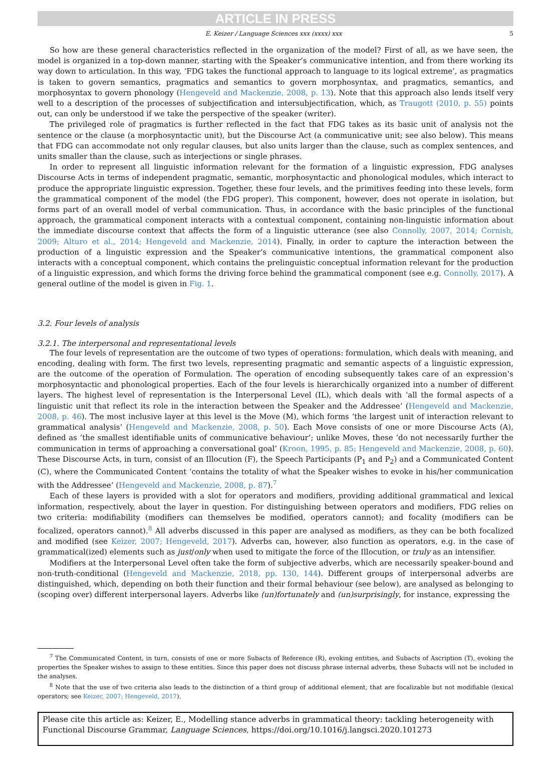ARTICLE IN PRESS
E. Keizer / Language Sciences xxx (xxxx) xxx 5
So how are these general characteristics reflected in the organization of the model? First of all, as we have seen, the model is organized in a top-down manner, starting with the Speaker’s communicative intention, and from there working its way down to articulation. In this way, ‘FDG takes the functional approach to language to its logical extreme’, as pragmatics is taken to govern semantics, pragmatics and semantics to govern morphosyntax, and pragmatics, semantics, and morphosyntax to govern phonology (Hengeveld and Mackenzie, 2008, p. 13). Note that this approach also lends itself very well to a description of the processes of subjectification and intersubjectification, which, as Traugott (2010, p. 55) points out, can only be understood if we take the perspective of the speaker (writer).
The privileged role of pragmatics is further reflected in the fact that FDG takes as its basic unit of analysis not the sentence or the clause (a morphosyntactic unit), but the Discourse Act (a communicative unit; see also below). This means that FDG can accommodate not only regular clauses, but also units larger than the clause, such as complex sentences, and units smaller than the clause, such as interjections or single phrases.
In order to represent all linguistic information relevant for the formation of a linguistic expression, FDG analyses Discourse Acts in terms of independent pragmatic, semantic, morphosyntactic and phonological modules, which interact to produce the appropriate linguistic expression. Together, these four levels, and the primitives feeding into these levels, form the grammatical component of the model (the FDG proper). This component, however, does not operate in isolation, but forms part of an overall model of verbal communication. Thus, in accordance with the basic principles of the functional approach, the grammatical component interacts with a contextual component, containing non-linguistic information about the immediate discourse context that affects the form of a linguistic utterance (see also Connolly, 2007, 2014; Cornish, 2009; Alturo et al., 2014; Hengeveld and Mackenzie, 2014). Finally, in order to capture the interaction between the production of a linguistic expression and the Speaker’s communicative intentions, the grammatical component also interacts with a conceptual component, which contains the prelinguistic conceptual information relevant for the production of a linguistic expression, and which forms the driving force behind the grammatical component (see e.g. Connolly, 2017). A general outline of the model is given in Fig. 1.
3.2. Four levels of analysis
3.2.1. The interpersonal and representational levels
The four levels of representation are the outcome of two types of operations: formulation, which deals with meaning, and encoding, dealing with form. The first two levels, representing pragmatic and semantic aspects of a linguistic expression, are the outcome of the operation of Formulation. The operation of encoding subsequently takes care of an expression’s morphosyntactic and phonological properties. Each of the four levels is hierarchically organized into a number of different layers. The highest level of representation is the Interpersonal Level (IL), which deals with ‘all the formal aspects of a linguistic unit that reflect its role in the interaction between the Speaker and the Addressee’ (Hengeveld and Mackenzie, 2008, p. 46). The most inclusive layer at this level is the Move (M), which forms ‘the largest unit of interaction relevant to grammatical analysis’ (Hengeveld and Mackenzie, 2008, p. 50). Each Move consists of one or more Discourse Acts (A), defined as ‘the smallest identifiable units of communicative behaviour’; unlike Moves, these ‘do not necessarily further the communication in terms of approaching a conversational goal’ (Kroon, 1995, p. 85; Hengeveld and Mackenzie, 2008, p. 60). These Discourse Acts, in turn, consist of an Illocution (F), the Speech Participants (P<sub>1</sub> and P<sub>2</sub>) and a Communicated Content (C), where the Communicated Content ‘contains the totality of what the Speaker wishes to evoke in his/her communication with the Addressee’ (Hengeveld and Mackenzie, 2008, p. 87).<sup>7</sup>
Each of these layers is provided with a slot for operators and modifiers, providing additional grammatical and lexical information, respectively, about the layer in question. For distinguishing between operators and modifiers, FDG relies on two criteria: modifiability (modifiers can themselves be modified, operators cannot); and focality (modifiers can be focalized, operators cannot).<sup>8</sup> All adverbs discussed in this paper are analysed as modifiers, as they can be both focalized and modified (see Keizer, 2007; Hengeveld, 2017). Adverbs can, however, also function as operators, e.g. in the case of grammatical(ized) elements such as just/only when used to mitigate the force of the Illocution, or truly as an intensifier.
Modifiers at the Interpersonal Level often take the form of subjective adverbs, which are necessarily speaker-bound and non-truth-conditional (Hengeveld and Mackenzie, 2018, pp. 130, 144). Different groups of interpersonal adverbs are distinguished, which, depending on both their function and their formal behaviour (see below), are analysed as belonging to (scoping over) different interpersonal layers. Adverbs like (un)fortunately and (un)surprisingly, for instance, expressing the
<sup>7</sup> The Communicated Content, in turn, consists of one or more Subacts of Reference (R), evoking entities, and Subacts of Ascription (T), evoking the properties the Speaker wishes to assign to these entities. Since this paper does not discuss phrase internal adverbs, these Subacts will not be included in the analyses.
<sup>8</sup> Note that the use of two criteria also leads to the distinction of a third group of additional element, that are focalizable but not modifiable (lexical operators; see Keizer, 2007; Hengeveld, 2017).
Please cite this article as: Keizer, E., Modelling stance adverbs in grammatical theory: tackling heterogeneity with Functional Discourse Grammar, Language Sciences, https://doi.org/10.1016/j.langsci.2020.101273